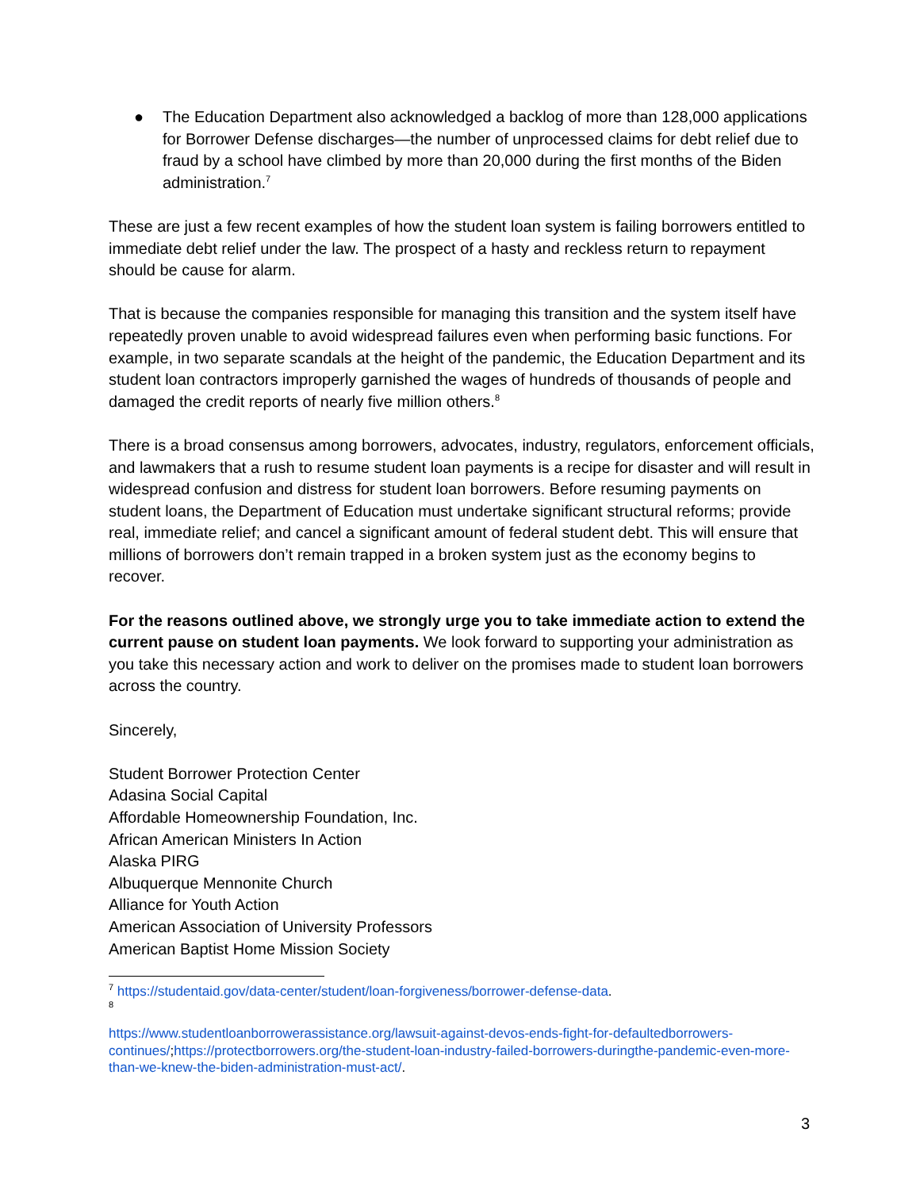● The Education Department also acknowledged a backlog of more than 128,000 applications for Borrower Defense discharges—the number of unprocessed claims for debt relief due to fraud by a school have climbed by more than 20,000 during the first months of the Biden administration.<sup>7</sup>
These are just a few recent examples of how the student loan system is failing borrowers entitled to immediate debt relief under the law. The prospect of a hasty and reckless return to repayment should be cause for alarm.
That is because the companies responsible for managing this transition and the system itself have repeatedly proven unable to avoid widespread failures even when performing basic functions. For example, in two separate scandals at the height of the pandemic, the Education Department and its student loan contractors improperly garnished the wages of hundreds of thousands of people and damaged the credit reports of nearly five million others.<sup>8</sup>
There is a broad consensus among borrowers, advocates, industry, regulators, enforcement officials, and lawmakers that a rush to resume student loan payments is a recipe for disaster and will result in widespread confusion and distress for student loan borrowers. Before resuming payments on student loans, the Department of Education must undertake significant structural reforms; provide real, immediate relief; and cancel a significant amount of federal student debt. This will ensure that millions of borrowers don’t remain trapped in a broken system just as the economy begins to recover.
For the reasons outlined above, we strongly urge you to take immediate action to extend the current pause on student loan payments. We look forward to supporting your administration as you take this necessary action and work to deliver on the promises made to student loan borrowers across the country.
Sincerely,
Student Borrower Protection Center
Adasina Social Capital
Affordable Homeownership Foundation, Inc.
African American Ministers In Action
Alaska PIRG
Albuquerque Mennonite Church
Alliance for Youth Action
American Association of University Professors
American Baptist Home Mission Society
<sup>7</sup> https://studentaid.gov/data-center/student/loan-forgiveness/borrower-defense-data.
<sup>8</sup>
https://www.studentloanborrowerassistance.org/lawsuit-against-devos-ends-fight-for-defaultedborrowers-continues/;https://protectborrowers.org/the-student-loan-industry-failed-borrowers-duringthe-pandemic-even-more-than-we-knew-the-biden-administration-must-act/.
3